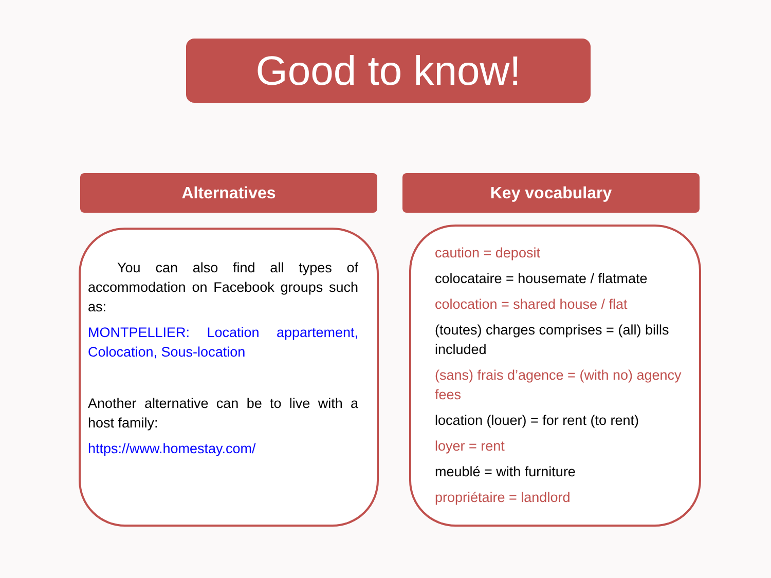Good to know!
Alternatives Key vocabulary
You can also find all types of accommodation on Facebook groups such as:
MONTPELLIER: Location appartement, Colocation, Sous-location
Another alternative can be to live with a host family:
https://www.homestay.com/
caution = deposit
colocataire = housemate / flatmate
colocation = shared house / flat
(toutes) charges comprises = (all) bills included
(sans) frais d’agence = (with no) agency fees
location (louer) = for rent (to rent)
loyer = rent
meublé = with furniture
propriétaire = landlord